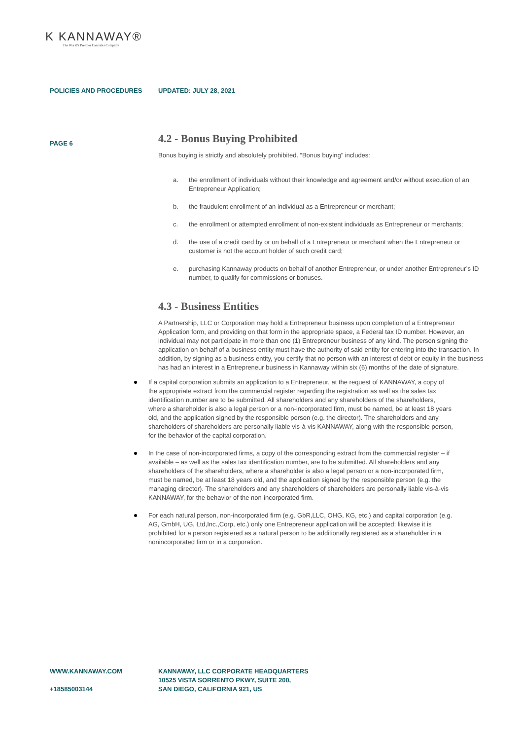K KANNAWAY®
The World's Premier Cannabis Company
POLICIES AND PROCEDURES UPDATED: JULY 28, 2021
PAGE 6
4.2 - Bonus Buying Prohibited
Bonus buying is strictly and absolutely prohibited. “Bonus buying” includes:
a. the enrollment of individuals without their knowledge and agreement and/or without execution of an Entrepreneur Application;
b. the fraudulent enrollment of an individual as a Entrepreneur or merchant;
c. the enrollment or attempted enrollment of non-existent individuals as Entrepreneur or merchants;
d. the use of a credit card by or on behalf of a Entrepreneur or merchant when the Entrepreneur or customer is not the account holder of such credit card;
e. purchasing Kannaway products on behalf of another Entrepreneur, or under another Entrepreneur’s ID number, to qualify for commissions or bonuses.
4.3 - Business Entities
A Partnership, LLC or Corporation may hold a Entrepreneur business upon completion of a Entrepreneur Application form, and providing on that form in the appropriate space, a Federal tax ID number. However, an individual may not participate in more than one (1) Entrepreneur business of any kind. The person signing the application on behalf of a business entity must have the authority of said entity for entering into the transaction. In addition, by signing as a business entity, you certify that no person with an interest of debt or equity in the business has had an interest in a Entrepreneur business in Kannaway within six (6) months of the date of signature.
If a capital corporation submits an application to a Entrepreneur, at the request of KANNAWAY, a copy of the appropriate extract from the commercial register regarding the registration as well as the sales tax identification number are to be submitted. All shareholders and any shareholders of the shareholders, where a shareholder is also a legal person or a non-incorporated firm, must be named, be at least 18 years old, and the application signed by the responsible person (e.g. the director). The shareholders and any shareholders of shareholders are personally liable vis-à-vis KANNAWAY, along with the responsible person, for the behavior of the capital corporation.
In the case of non-incorporated firms, a copy of the corresponding extract from the commercial register – if available – as well as the sales tax identification number, are to be submitted. All shareholders and any shareholders of the shareholders, where a shareholder is also a legal person or a non-incorporated firm, must be named, be at least 18 years old, and the application signed by the responsible person (e.g. the managing director). The shareholders and any shareholders of shareholders are personally liable vis-à-vis KANNAWAY, for the behavior of the non-incorporated firm.
For each natural person, non-incorporated firm (e.g. GbR,LLC, OHG, KG, etc.) and capital corporation (e.g. AG, GmbH, UG, Ltd,Inc.,Corp, etc.) only one Entrepreneur application will be accepted; likewise it is prohibited for a person registered as a natural person to be additionally registered as a shareholder in a nonincorporated firm or in a corporation.
WWW.KANNAWAY.COM
+18585003144
KANNAWAY, LLC CORPORATE HEADQUARTERS
10525 VISTA SORRENTO PKWY, SUITE 200,
SAN DIEGO, CALIFORNIA 921, US